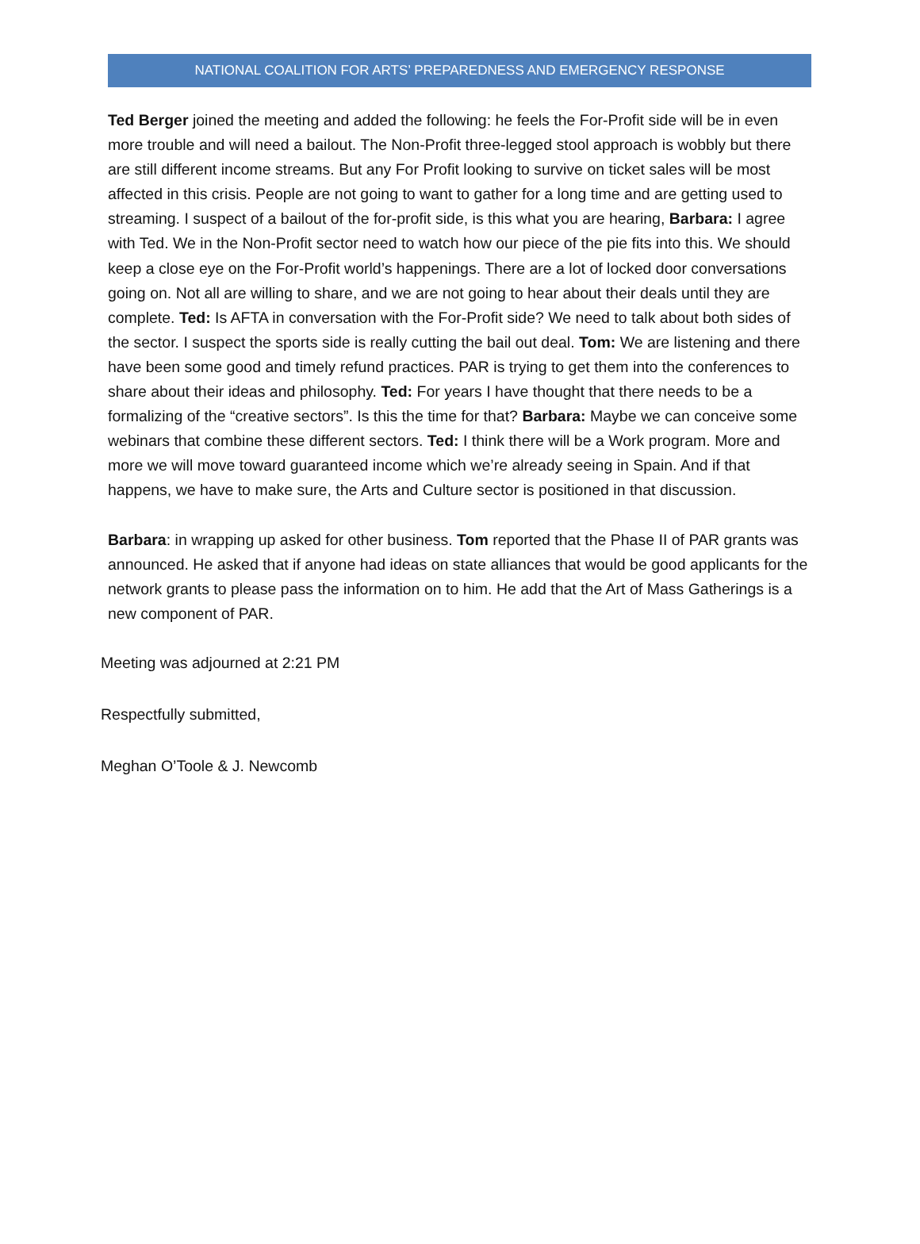NATIONAL COALITION FOR ARTS’ PREPAREDNESS AND EMERGENCY RESPONSE
Ted Berger joined the meeting and added the following: he feels the For-Profit side will be in even more trouble and will need a bailout. The Non-Profit three-legged stool approach is wobbly but there are still different income streams. But any For Profit looking to survive on ticket sales will be most affected in this crisis. People are not going to want to gather for a long time and are getting used to streaming. I suspect of a bailout of the for-profit side, is this what you are hearing, Barbara: I agree with Ted. We in the Non-Profit sector need to watch how our piece of the pie fits into this. We should keep a close eye on the For-Profit world’s happenings. There are a lot of locked door conversations going on. Not all are willing to share, and we are not going to hear about their deals until they are complete. Ted: Is AFTA in conversation with the For-Profit side? We need to talk about both sides of the sector. I suspect the sports side is really cutting the bail out deal. Tom: We are listening and there have been some good and timely refund practices. PAR is trying to get them into the conferences to share about their ideas and philosophy. Ted: For years I have thought that there needs to be a formalizing of the “creative sectors”. Is this the time for that? Barbara: Maybe we can conceive some webinars that combine these different sectors. Ted: I think there will be a Work program. More and more we will move toward guaranteed income which we’re already seeing in Spain. And if that happens, we have to make sure, the Arts and Culture sector is positioned in that discussion.
Barbara: in wrapping up asked for other business. Tom reported that the Phase II of PAR grants was announced. He asked that if anyone had ideas on state alliances that would be good applicants for the network grants to please pass the information on to him. He add that the Art of Mass Gatherings is a new component of PAR.
Meeting was adjourned at 2:21 PM
Respectfully submitted,
Meghan O’Toole & J. Newcomb